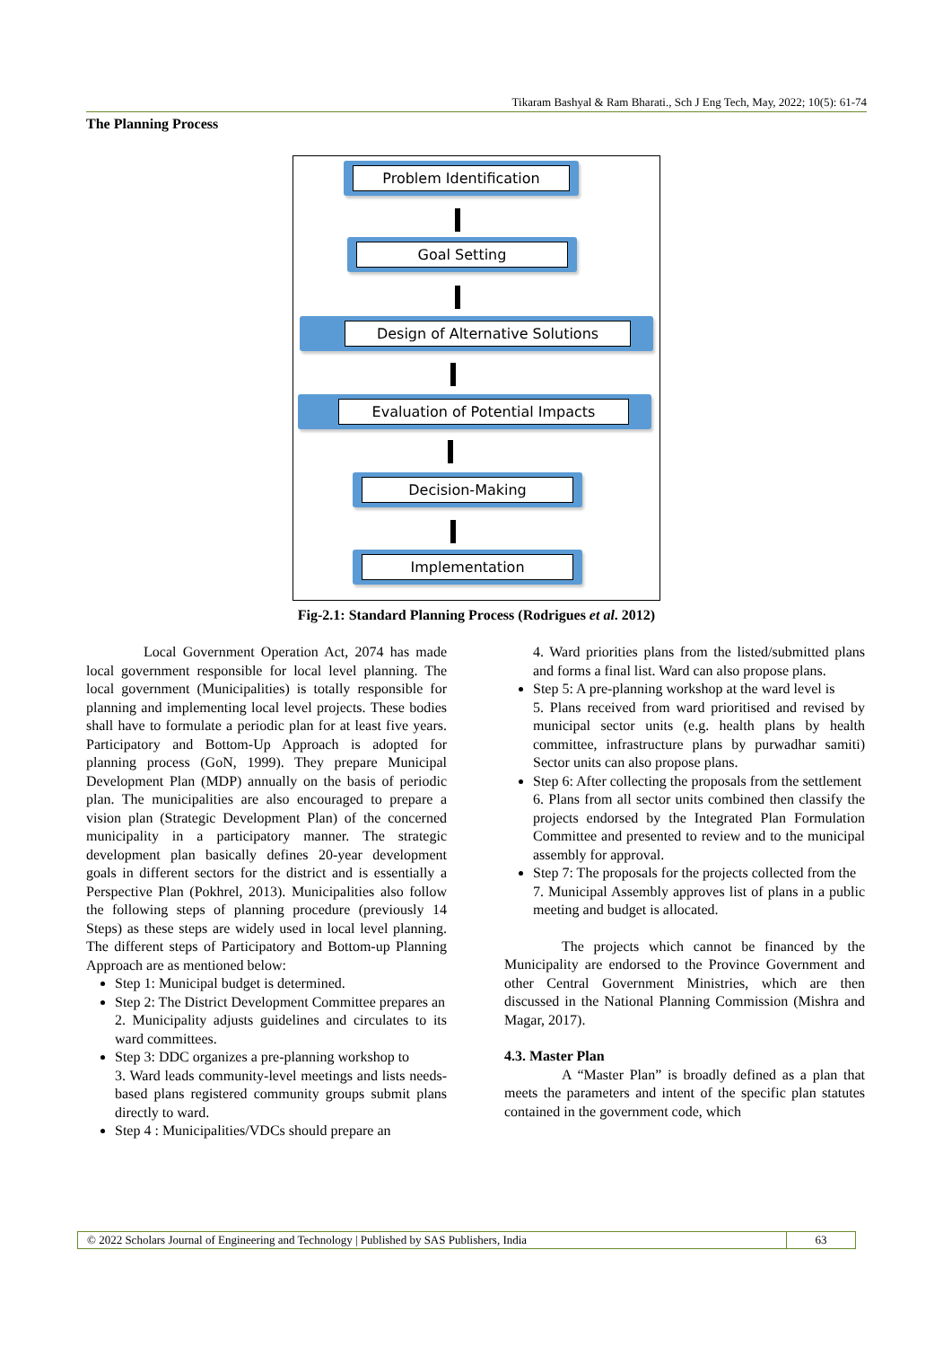Tikaram Bashyal & Ram Bharati., Sch J Eng Tech, May, 2022; 10(5): 61-74
The Planning Process
Problem Identification
Goal Setting
Design of Alternative Solutions
Evaluation of Potential Impacts
Decision-Making
Implementation
Fig-2.1: Standard Planning Process (Rodrigues et al. 2012)
Local Government Operation Act, 2074 has made local government responsible for local level planning. The local government (Municipalities) is totally responsible for planning and implementing local level projects. These bodies shall have to formulate a periodic plan for at least five years. Participatory and Bottom-Up Approach is adopted for planning process (GoN, 1999). They prepare Municipal Development Plan (MDP) annually on the basis of periodic plan. The municipalities are also encouraged to prepare a vision plan (Strategic Development Plan) of the concerned municipality in a participatory manner. The strategic development plan basically defines 20-year development goals in different sectors for the district and is essentially a Perspective Plan (Pokhrel, 2013). Municipalities also follow the following steps of planning procedure (previously 14 Steps) as these steps are widely used in local level planning. The different steps of Participatory and Bottom-up Planning Approach are as mentioned below:
Step 1: Municipal budget is determined.
Step 2: The District Development Committee prepares an
2. Municipality adjusts guidelines and circulates to its ward committees.
Step 3: DDC organizes a pre-planning workshop to
3. Ward leads community-level meetings and lists needs-based plans registered community groups submit plans directly to ward.
Step 4 : Municipalities/VDCs should prepare an
4. Ward priorities plans from the listed/submitted plans and forms a final list. Ward can also propose plans.
Step 5: A pre-planning workshop at the ward level is
5. Plans received from ward prioritised and revised by municipal sector units (e.g. health plans by health committee, infrastructure plans by purwadhar samiti) Sector units can also propose plans.
Step 6: After collecting the proposals from the settlement
6. Plans from all sector units combined then classify the projects endorsed by the Integrated Plan Formulation Committee and presented to review and to the municipal assembly for approval.
Step 7: The proposals for the projects collected from the
7. Municipal Assembly approves list of plans in a public meeting and budget is allocated.
The projects which cannot be financed by the Municipality are endorsed to the Province Government and other Central Government Ministries, which are then discussed in the National Planning Commission (Mishra and Magar, 2017).
4.3. Master Plan
A “Master Plan” is broadly defined as a plan that meets the parameters and intent of the specific plan statutes contained in the government code, which
© 2022 Scholars Journal of Engineering and Technology | Published by SAS Publishers, India 63